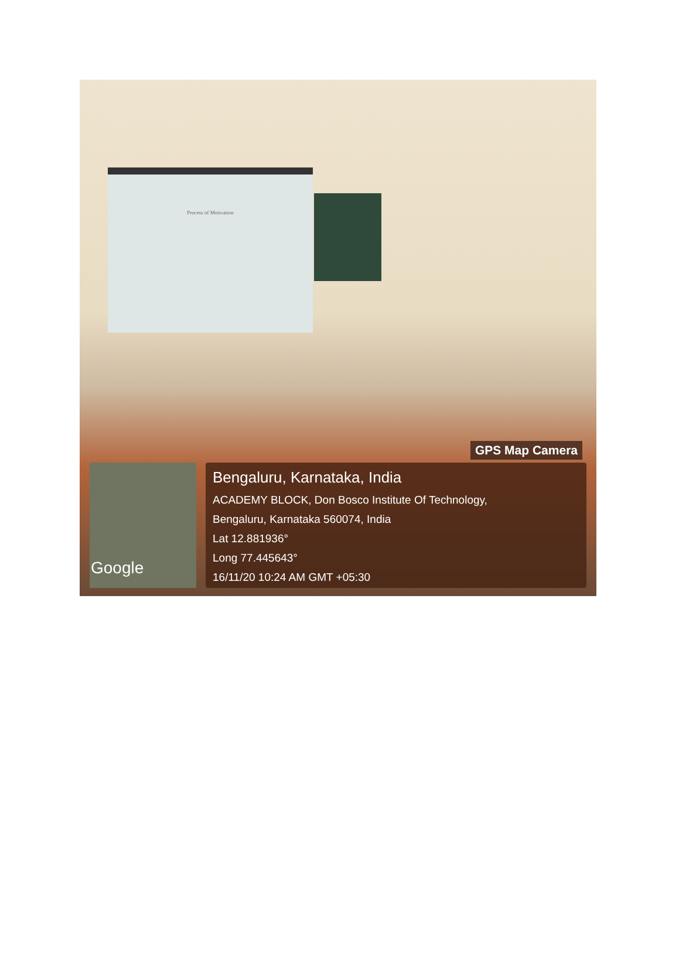Process of Motivation
GPS Map Camera
Google
Bengaluru, Karnataka, India
ACADEMY BLOCK, Don Bosco Institute Of Technology,
Bengaluru, Karnataka 560074, India
Lat 12.881936°
Long 77.445643°
16/11/20 10:24 AM GMT +05:30